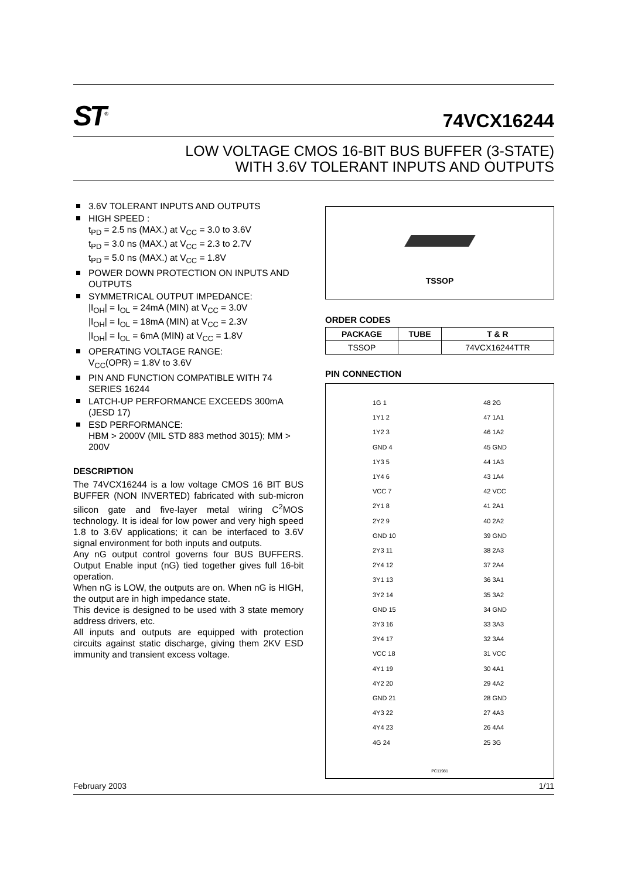ST<sup>®</sup> 74VCX16244
LOW VOLTAGE CMOS 16-BIT BUS BUFFER (3-STATE)
WITH 3.6V TOLERANT INPUTS AND OUTPUTS
3.6V TOLERANT INPUTS AND OUTPUTS
HIGH SPEED :
t<sub>PD</sub> = 2.5 ns (MAX.) at V<sub>CC</sub> = 3.0 to 3.6V
t<sub>PD</sub> = 3.0 ns (MAX.) at V<sub>CC</sub> = 2.3 to 2.7V
t<sub>PD</sub> = 5.0 ns (MAX.) at V<sub>CC</sub> = 1.8V
POWER DOWN PROTECTION ON INPUTS AND OUTPUTS
SYMMETRICAL OUTPUT IMPEDANCE:
|I<sub>OH</sub>| = I<sub>OL</sub> = 24mA (MIN) at V<sub>CC</sub> = 3.0V
|I<sub>OH</sub>| = I<sub>OL</sub> = 18mA (MIN) at V<sub>CC</sub> = 2.3V
|I<sub>OH</sub>| = I<sub>OL</sub> = 6mA (MIN) at V<sub>CC</sub> = 1.8V
OPERATING VOLTAGE RANGE:
V<sub>CC</sub>(OPR) = 1.8V to 3.6V
PIN AND FUNCTION COMPATIBLE WITH 74 SERIES 16244
LATCH-UP PERFORMANCE EXCEEDS 300mA (JESD 17)
ESD PERFORMANCE:
HBM > 2000V (MIL STD 883 method 3015); MM > 200V
DESCRIPTION
The 74VCX16244 is a low voltage CMOS 16 BIT BUS BUFFER (NON INVERTED) fabricated with sub-micron silicon gate and five-layer metal wiring C<sup>2</sup>MOS technology. It is ideal for low power and very high speed 1.8 to 3.6V applications; it can be interfaced to 3.6V signal environment for both inputs and outputs.
Any nG output control governs four BUS BUFFERS. Output Enable input (nG) tied together gives full 16-bit operation.
When nG is LOW, the outputs are on. When nG is HIGH, the output are in high impedance state.
This device is designed to be used with 3 state memory address drivers, etc.
All inputs and outputs are equipped with protection circuits against static discharge, giving them 2KV ESD immunity and transient excess voltage.
TSSOP
ORDER CODES
| PACKAGE | TUBE | T & R |
| --- | --- | --- |
| TSSOP | | 74VCX16244TTR |
PIN CONNECTION
1G 1
1Y1 2
1Y2 3
GND 4
1Y3 5
1Y4 6
VCC 7
2Y1 8
2Y2 9
GND 10
2Y3 11
2Y4 12
3Y1 13
3Y2 14
GND 15
3Y3 16
3Y4 17
VCC 18
4Y1 19
4Y2 20
GND 21
4Y3 22
4Y4 23
4G 24
PC11981
48 2G
47 1A1
46 1A2
45 GND
44 1A3
43 1A4
42 VCC
41 2A1
40 2A2
39 GND
38 2A3
37 2A4
36 3A1
35 3A2
34 GND
33 3A3
32 3A4
31 VCC
30 4A1
29 4A2
28 GND
27 4A3
26 4A4
25 3G
February 2003 1/11